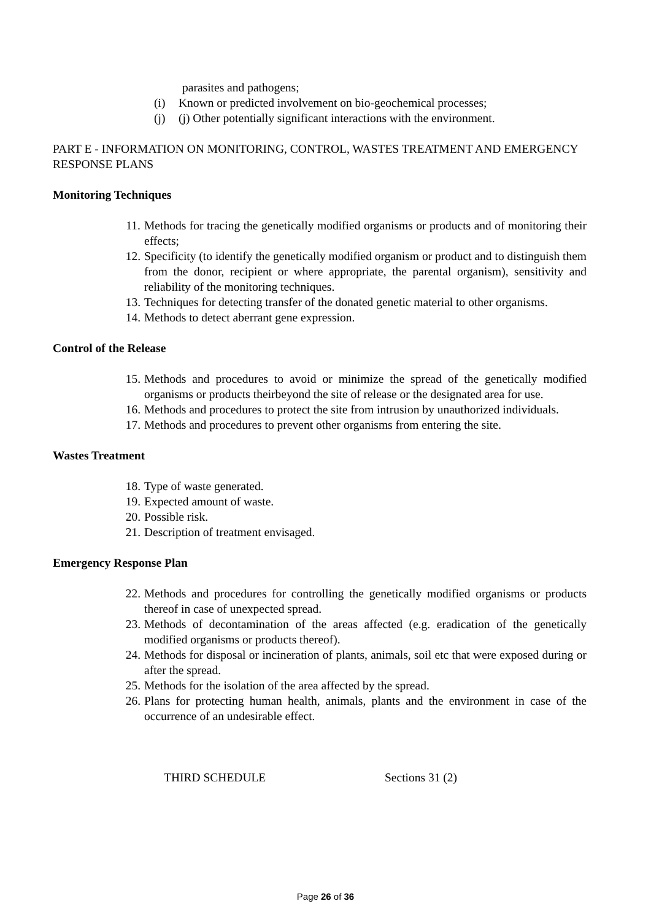parasites and pathogens;
(i) Known or predicted involvement on bio-geochemical processes;
(j) (j) Other potentially significant interactions with the environment.
PART E - INFORMATION ON MONITORING, CONTROL, WASTES TREATMENT AND EMERGENCY RESPONSE PLANS
Monitoring Techniques
11. Methods for tracing the genetically modified organisms or products and of monitoring their effects;
12. Specificity (to identify the genetically modified organism or product and to distinguish them from the donor, recipient or where appropriate, the parental organism), sensitivity and reliability of the monitoring techniques.
13. Techniques for detecting transfer of the donated genetic material to other organisms.
14. Methods to detect aberrant gene expression.
Control of the Release
15. Methods and procedures to avoid or minimize the spread of the genetically modified organisms or products theirbeyond the site of release or the designated area for use.
16. Methods and procedures to protect the site from intrusion by unauthorized individuals.
17. Methods and procedures to prevent other organisms from entering the site.
Wastes Treatment
18. Type of waste generated.
19. Expected amount of waste.
20. Possible risk.
21. Description of treatment envisaged.
Emergency Response Plan
22. Methods and procedures for controlling the genetically modified organisms or products thereof in case of unexpected spread.
23. Methods of decontamination of the areas affected (e.g. eradication of the genetically modified organisms or products thereof).
24. Methods for disposal or incineration of plants, animals, soil etc that were exposed during or after the spread.
25. Methods for the isolation of the area affected by the spread.
26. Plans for protecting human health, animals, plants and the environment in case of the occurrence of an undesirable effect.
THIRD SCHEDULE Sections 31 (2)
Page 26 of 36